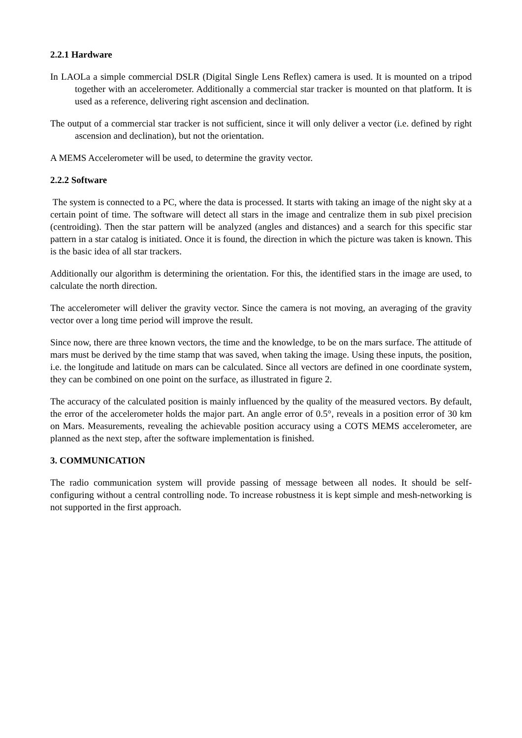2.2.1 Hardware
In LAOLa a simple commercial DSLR (Digital Single Lens Reflex) camera is used. It is mounted on a tripod together with an accelerometer. Additionally a commercial star tracker is mounted on that platform. It is used as a reference, delivering right ascension and declination.
The output of a commercial star tracker is not sufficient, since it will only deliver a vector (i.e. defined by right ascension and declination), but not the orientation.
A MEMS Accelerometer will be used, to determine the gravity vector.
2.2.2 Software
The system is connected to a PC, where the data is processed. It starts with taking an image of the night sky at a certain point of time. The software will detect all stars in the image and centralize them in sub pixel precision (centroiding). Then the star pattern will be analyzed (angles and distances) and a search for this specific star pattern in a star catalog is initiated. Once it is found, the direction in which the picture was taken is known. This is the basic idea of all star trackers.
Additionally our algorithm is determining the orientation. For this, the identified stars in the image are used, to calculate the north direction.
The accelerometer will deliver the gravity vector. Since the camera is not moving, an averaging of the gravity vector over a long time period will improve the result.
Since now, there are three known vectors, the time and the knowledge, to be on the mars surface. The attitude of mars must be derived by the time stamp that was saved, when taking the image. Using these inputs, the position, i.e. the longitude and latitude on mars can be calculated. Since all vectors are defined in one coordinate system, they can be combined on one point on the surface, as illustrated in figure 2.
The accuracy of the calculated position is mainly influenced by the quality of the measured vectors. By default, the error of the accelerometer holds the major part. An angle error of 0.5°, reveals in a position error of 30 km on Mars. Measurements, revealing the achievable position accuracy using a COTS MEMS accelerometer, are planned as the next step, after the software implementation is finished.
3. COMMUNICATION
The radio communication system will provide passing of message between all nodes. It should be self-configuring without a central controlling node. To increase robustness it is kept simple and mesh-networking is not supported in the first approach.